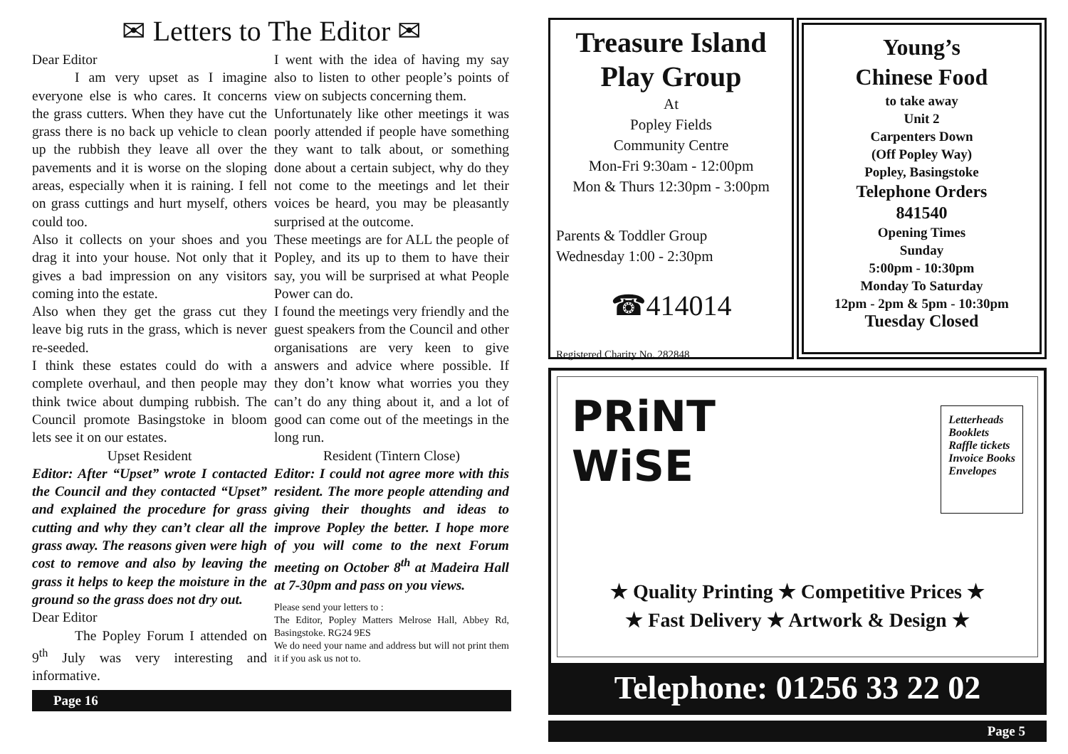✉ Letters to The Editor ✉
Dear Editor
I am very upset as I imagine everyone else is who cares. It concerns the grass cutters. When they have cut the grass there is no back up vehicle to clean up the rubbish they leave all over the pavements and it is worse on the sloping areas, especially when it is raining. I fell on grass cuttings and hurt myself, others could too.
Also it collects on your shoes and you drag it into your house. Not only that it gives a bad impression on any visitors coming into the estate.
Also when they get the grass cut they leave big ruts in the grass, which is never re-seeded.
I think these estates could do with a complete overhaul, and then people may think twice about dumping rubbish. The Council promote Basingstoke in bloom lets see it on our estates.
Upset Resident
Editor: After “Upset” wrote I contacted the Council and they contacted “Upset” and explained the procedure for grass cutting and why they can’t clear all the grass away. The reasons given were high cost to remove and also by leaving the grass it helps to keep the moisture in the ground so the grass does not dry out.
Dear Editor
The Popley Forum I attended on 9<sup>th</sup> July was very interesting and informative.
I went with the idea of having my say also to listen to other people’s points of view on subjects concerning them.
Unfortunately like other meetings it was poorly attended if people have something they want to talk about, or something done about a certain subject, why do they not come to the meetings and let their voices be heard, you may be pleasantly surprised at the outcome.
These meetings are for ALL the people of Popley, and its up to them to have their say, you will be surprised at what People Power can do.
I found the meetings very friendly and the guest speakers from the Council and other organisations are very keen to give answers and advice where possible. If they don’t know what worries you they can’t do any thing about it, and a lot of good can come out of the meetings in the long run.
Resident (Tintern Close)
Editor: I could not agree more with this resident. The more people attending and giving their thoughts and ideas to improve Popley the better. I hope more of you will come to the next Forum meeting on October 8<sup>th</sup> at Madeira Hall at 7-30pm and pass on you views.
Please send your letters to :
The Editor, Popley Matters Melrose Hall, Abbey Rd, Basingstoke. RG24 9ES
We do need your name and address but will not print them it if you ask us not to.
Page 16
Treasure Island
Play Group
At
Popley Fields
Community Centre
Mon-Fri 9:30am - 12:00pm
Mon & Thurs 12:30pm - 3:00pm
Parents & Toddler Group
Wednesday 1:00 - 2:30pm
☎414014
Registered Charity No. 282848
Young’s
Chinese Food
to take away
Unit 2
Carpenters Down
(Off Popley Way)
Popley, Basingstoke
Telephone Orders
841540
Opening Times
Sunday
5:00pm - 10:30pm
Monday To Saturday
12pm - 2pm & 5pm - 10:30pm
Tuesday Closed
PRiNT
WiSE
Letterheads
Booklets
Raffle tickets
Invoice Books
Envelopes
★ Quality Printing ★ Competitive Prices ★
★ Fast Delivery ★ Artwork & Design ★
Telephone: 01256 33 22 02
Page 5